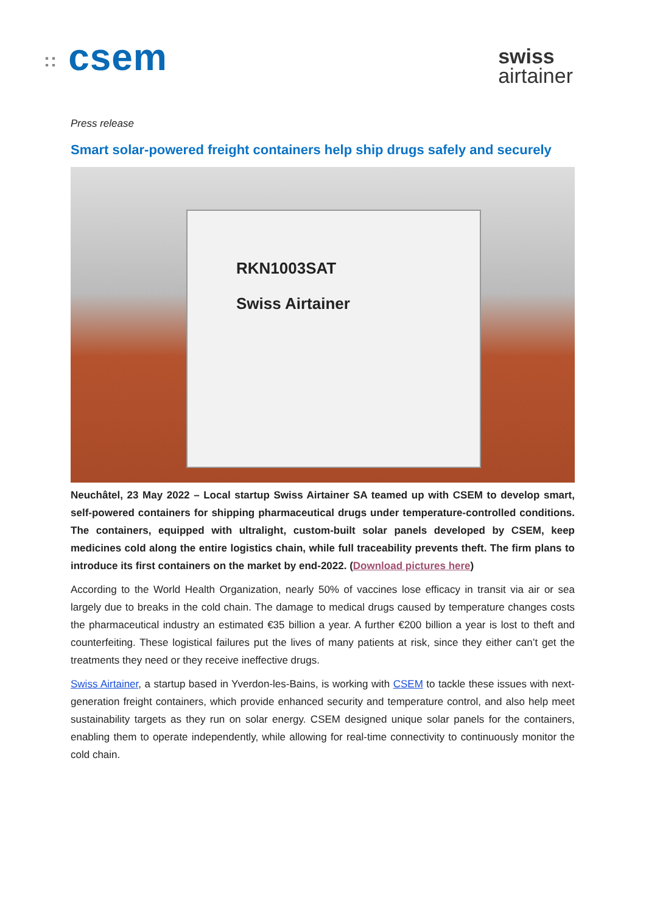:: csem
swiss
airtainer
Press release
Smart solar-powered freight containers help ship drugs safely and securely
RKN1003SAT
Swiss Airtainer
Neuchâtel, 23 May 2022 – Local startup Swiss Airtainer SA teamed up with CSEM to develop smart, self-powered containers for shipping pharmaceutical drugs under temperature-controlled conditions. The containers, equipped with ultralight, custom-built solar panels developed by CSEM, keep medicines cold along the entire logistics chain, while full traceability prevents theft. The firm plans to introduce its first containers on the market by end-2022. (Download pictures here)
According to the World Health Organization, nearly 50% of vaccines lose efficacy in transit via air or sea largely due to breaks in the cold chain. The damage to medical drugs caused by temperature changes costs the pharmaceutical industry an estimated €35 billion a year. A further €200 billion a year is lost to theft and counterfeiting. These logistical failures put the lives of many patients at risk, since they either can’t get the treatments they need or they receive ineffective drugs.
Swiss Airtainer, a startup based in Yverdon-les-Bains, is working with CSEM to tackle these issues with next-generation freight containers, which provide enhanced security and temperature control, and also help meet sustainability targets as they run on solar energy. CSEM designed unique solar panels for the containers, enabling them to operate independently, while allowing for real-time connectivity to continuously monitor the cold chain.